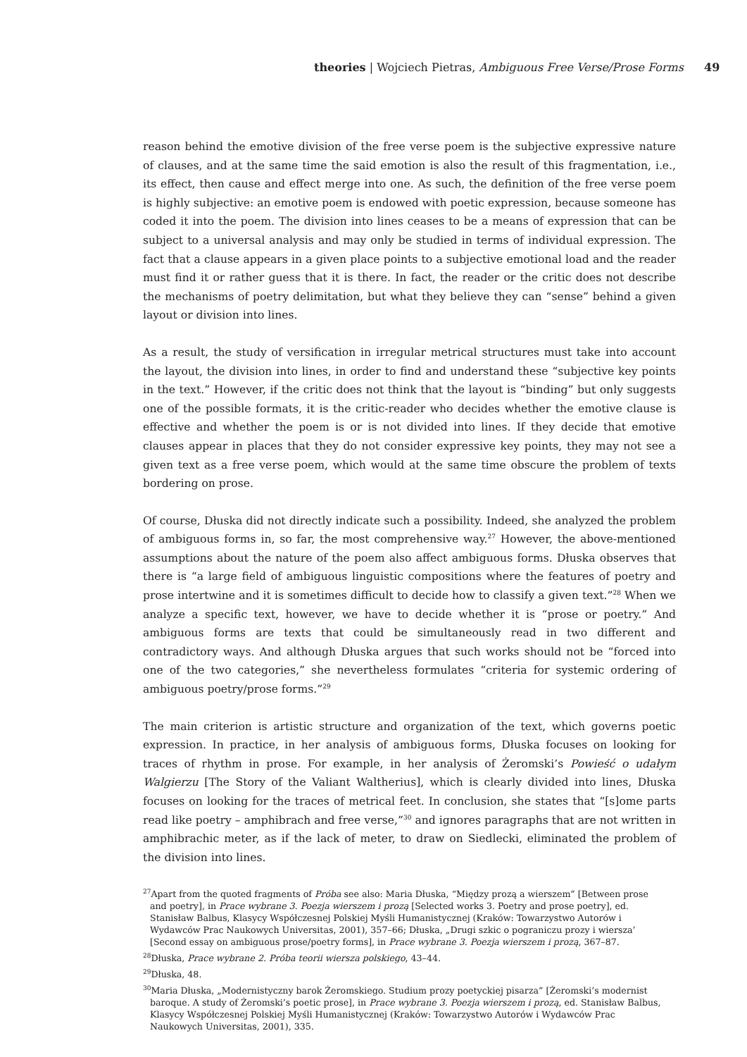theories | Wojciech Pietras, Ambiguous Free Verse/Prose Forms
49
reason behind the emotive division of the free verse poem is the subjective expressive nature of clauses, and at the same time the said emotion is also the result of this fragmentation, i.e., its effect, then cause and effect merge into one. As such, the definition of the free verse poem is highly subjective: an emotive poem is endowed with poetic expression, because someone has coded it into the poem. The division into lines ceases to be a means of expression that can be subject to a universal analysis and may only be studied in terms of individual expression. The fact that a clause appears in a given place points to a subjective emotional load and the reader must find it or rather guess that it is there. In fact, the reader or the critic does not describe the mechanisms of poetry delimitation, but what they believe they can “sense” behind a given layout or division into lines.
As a result, the study of versification in irregular metrical structures must take into account the layout, the division into lines, in order to find and understand these “subjective key points in the text.” However, if the critic does not think that the layout is “binding” but only suggests one of the possible formats, it is the critic-reader who decides whether the emotive clause is effective and whether the poem is or is not divided into lines. If they decide that emotive clauses appear in places that they do not consider expressive key points, they may not see a given text as a free verse poem, which would at the same time obscure the problem of texts bordering on prose.
Of course, Dłuska did not directly indicate such a possibility. Indeed, she analyzed the problem of ambiguous forms in, so far, the most comprehensive way.<sup>27</sup> However, the above-mentioned assumptions about the nature of the poem also affect ambiguous forms. Dłuska observes that there is “a large field of ambiguous linguistic compositions where the features of poetry and prose intertwine and it is sometimes difficult to decide how to classify a given text.”<sup>28</sup> When we analyze a specific text, however, we have to decide whether it is “prose or poetry.” And ambiguous forms are texts that could be simultaneously read in two different and contradictory ways. And although Dłuska argues that such works should not be “forced into one of the two categories,” she nevertheless formulates “criteria for systemic ordering of ambiguous poetry/prose forms.”<sup>29</sup>
The main criterion is artistic structure and organization of the text, which governs poetic expression. In practice, in her analysis of ambiguous forms, Dłuska focuses on looking for traces of rhythm in prose. For example, in her analysis of Żeromski’s Powieść o udałym Walgierzu [The Story of the Valiant Waltherius], which is clearly divided into lines, Dłuska focuses on looking for the traces of metrical feet. In conclusion, she states that “[s]ome parts read like poetry – amphibrach and free verse,”<sup>30</sup> and ignores paragraphs that are not written in amphibrachic meter, as if the lack of meter, to draw on Siedlecki, eliminated the problem of the division into lines.
<sup>27</sup> Apart from the quoted fragments of Próba see also: Maria Dłuska, “Między prozą a wierszem” [Between prose and poetry], in Prace wybrane 3. Poezja wierszem i prozą [Selected works 3. Poetry and prose poetry], ed. Stanisław Balbus, Klasycy Współczesnej Polskiej Myśli Humanistycznej (Kraków: Towarzystwo Autorów i Wydawców Prac Naukowych Universitas, 2001), 357–66; Dłuska, „Drugi szkic o pograniczu prozy i wiersza’ [Second essay on ambiguous prose/poetry forms], in Prace wybrane 3. Poezja wierszem i prozą, 367–87.
<sup>28</sup> Dłuska, Prace wybrane 2. Próba teorii wiersza polskiego, 43–44.
<sup>29</sup> Dłuska, 48.
<sup>30</sup> Maria Dłuska, „Modernistyczny barok Żeromskiego. Studium prozy poetyckiej pisarza” [Żeromski’s modernist baroque. A study of Żeromski’s poetic prose], in Prace wybrane 3. Poezja wierszem i prozą, ed. Stanisław Balbus, Klasycy Współczesnej Polskiej Myśli Humanistycznej (Kraków: Towarzystwo Autorów i Wydawców Prac Naukowych Universitas, 2001), 335.